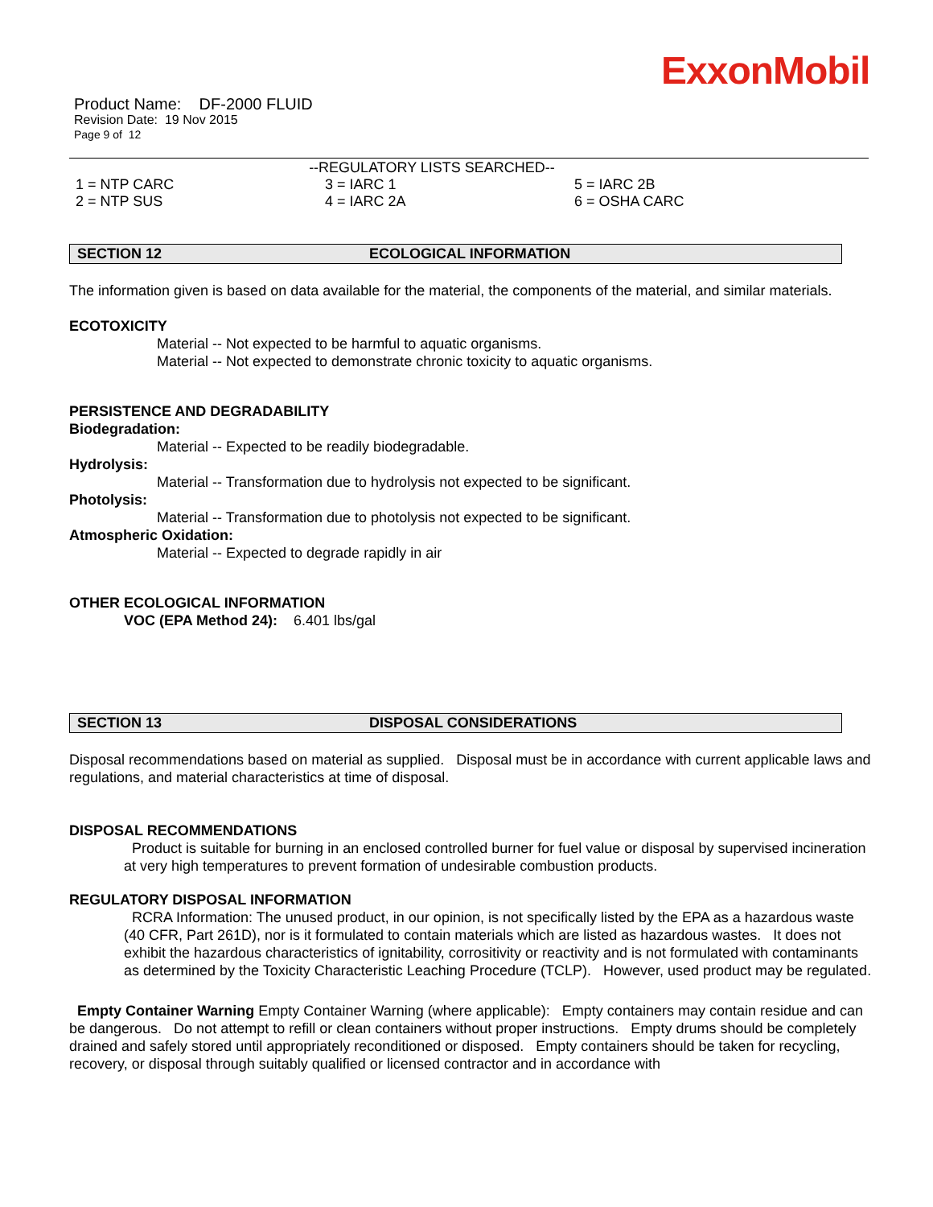ExxonMobil
Product Name: DF-2000 FLUID
Revision Date: 19 Nov 2015
Page 9 of 12
--REGULATORY LISTS SEARCHED--
1 = NTP CARC
2 = NTP SUS
3 = IARC 1
4 = IARC 2A
5 = IARC 2B
6 = OSHA CARC
SECTION 12 ECOLOGICAL INFORMATION
The information given is based on data available for the material, the components of the material, and similar materials.
ECOTOXICITY
Material -- Not expected to be harmful to aquatic organisms.
Material -- Not expected to demonstrate chronic toxicity to aquatic organisms.
PERSISTENCE AND DEGRADABILITY
Biodegradation:
Material -- Expected to be readily biodegradable.
Hydrolysis:
Material -- Transformation due to hydrolysis not expected to be significant.
Photolysis:
Material -- Transformation due to photolysis not expected to be significant.
Atmospheric Oxidation:
Material -- Expected to degrade rapidly in air
OTHER ECOLOGICAL INFORMATION
VOC (EPA Method 24): 6.401 lbs/gal
SECTION 13 DISPOSAL CONSIDERATIONS
Disposal recommendations based on material as supplied. Disposal must be in accordance with current applicable laws and regulations, and material characteristics at time of disposal.
DISPOSAL RECOMMENDATIONS
Product is suitable for burning in an enclosed controlled burner for fuel value or disposal by supervised incineration at very high temperatures to prevent formation of undesirable combustion products.
REGULATORY DISPOSAL INFORMATION
RCRA Information: The unused product, in our opinion, is not specifically listed by the EPA as a hazardous waste (40 CFR, Part 261D), nor is it formulated to contain materials which are listed as hazardous wastes. It does not exhibit the hazardous characteristics of ignitability, corrositivity or reactivity and is not formulated with contaminants as determined by the Toxicity Characteristic Leaching Procedure (TCLP). However, used product may be regulated.
Empty Container Warning Empty Container Warning (where applicable): Empty containers may contain residue and can be dangerous. Do not attempt to refill or clean containers without proper instructions. Empty drums should be completely drained and safely stored until appropriately reconditioned or disposed. Empty containers should be taken for recycling, recovery, or disposal through suitably qualified or licensed contractor and in accordance with